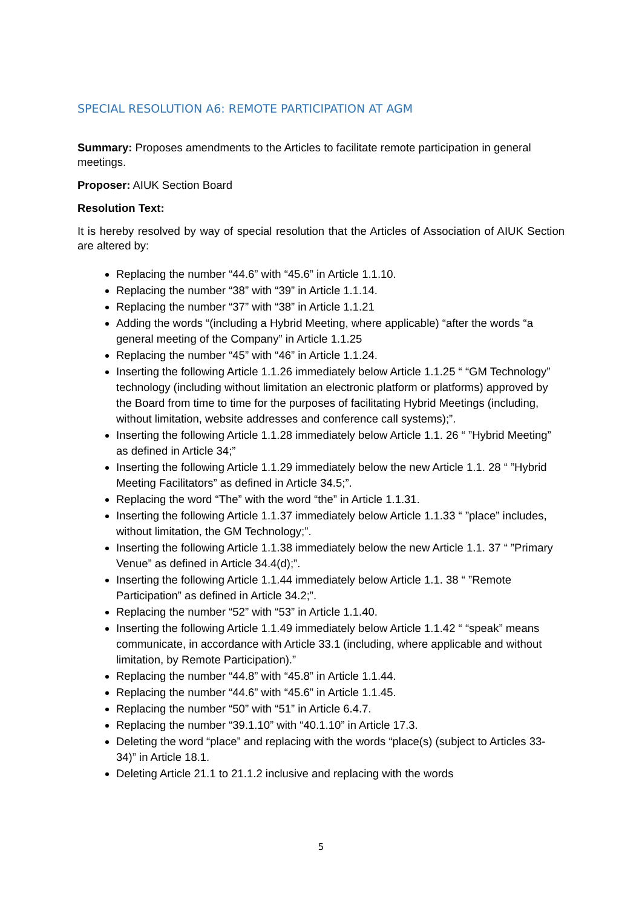SPECIAL RESOLUTION A6: REMOTE PARTICIPATION AT AGM
Summary: Proposes amendments to the Articles to facilitate remote participation in general meetings.
Proposer: AIUK Section Board
Resolution Text:
It is hereby resolved by way of special resolution that the Articles of Association of AIUK Section are altered by:
Replacing the number “44.6” with “45.6” in Article 1.1.10.
Replacing the number “38” with “39” in Article 1.1.14.
Replacing the number “37” with “38” in Article 1.1.21
Adding the words “(including a Hybrid Meeting, where applicable) “after the words “a general meeting of the Company” in Article 1.1.25
Replacing the number “45” with “46” in Article 1.1.24.
Inserting the following Article 1.1.26 immediately below Article 1.1.25 “ “GM Technology” technology (including without limitation an electronic platform or platforms) approved by the Board from time to time for the purposes of facilitating Hybrid Meetings (including, without limitation, website addresses and conference call systems);”.
Inserting the following Article 1.1.28 immediately below Article 1.1. 26 “ ”Hybrid Meeting” as defined in Article 34;”
Inserting the following Article 1.1.29 immediately below the new Article 1.1. 28 “ ”Hybrid Meeting Facilitators” as defined in Article 34.5;”.
Replacing the word “The” with the word “the” in Article 1.1.31.
Inserting the following Article 1.1.37 immediately below Article 1.1.33 “ ”place” includes, without limitation, the GM Technology;”.
Inserting the following Article 1.1.38 immediately below the new Article 1.1. 37 “ ”Primary Venue” as defined in Article 34.4(d);”.
Inserting the following Article 1.1.44 immediately below Article 1.1. 38 “ ”Remote Participation” as defined in Article 34.2;”.
Replacing the number “52” with “53” in Article 1.1.40.
Inserting the following Article 1.1.49 immediately below Article 1.1.42 “ “speak” means communicate, in accordance with Article 33.1 (including, where applicable and without limitation, by Remote Participation).”
Replacing the number “44.8” with “45.8” in Article 1.1.44.
Replacing the number “44.6” with “45.6” in Article 1.1.45.
Replacing the number “50” with “51” in Article 6.4.7.
Replacing the number “39.1.10” with “40.1.10” in Article 17.3.
Deleting the word “place” and replacing with the words “place(s) (subject to Articles 33-34)” in Article 18.1.
Deleting Article 21.1 to 21.1.2 inclusive and replacing with the words
5